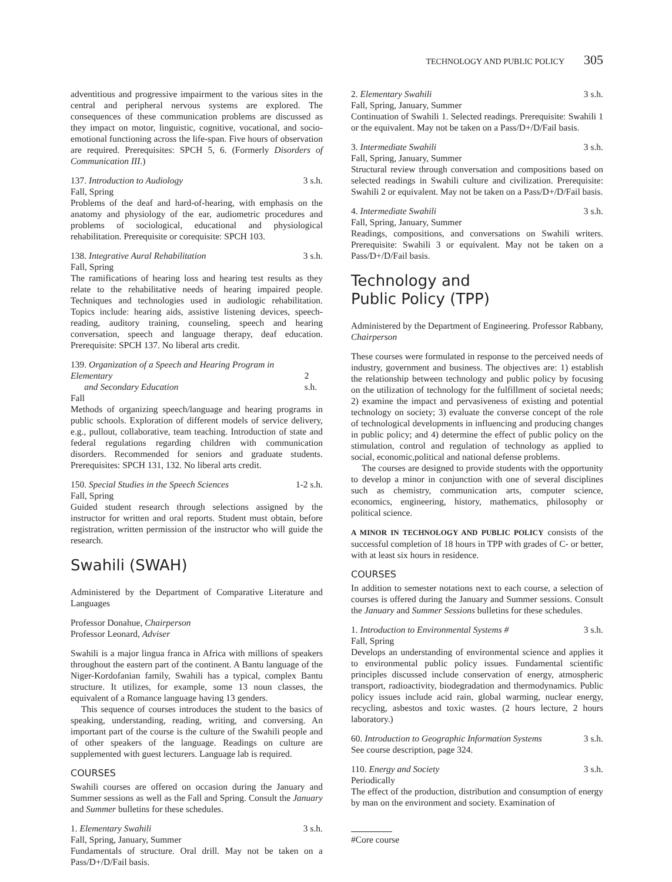TECHNOLOGY AND PUBLIC POLICY 305
adventitious and progressive impairment to the various sites in the central and peripheral nervous systems are explored. The consequences of these communication problems are discussed as they impact on motor, linguistic, cognitive, vocational, and socio-emotional functioning across the life-span. Five hours of observation are required. Prerequisites: SPCH 5, 6. (Formerly Disorders of Communication III.)
137. Introduction to Audiology 3 s.h.
Fall, Spring
Problems of the deaf and hard-of-hearing, with emphasis on the anatomy and physiology of the ear, audiometric procedures and problems of sociological, educational and physiological rehabilitation. Prerequisite or corequisite: SPCH 103.
138. Integrative Aural Rehabilitation 3 s.h.
Fall, Spring
The ramifications of hearing loss and hearing test results as they relate to the rehabilitative needs of hearing impaired people. Techniques and technologies used in audiologic rehabilitation. Topics include: hearing aids, assistive listening devices, speech-reading, auditory training, counseling, speech and hearing conversation, speech and language therapy, deaf education. Prerequisite: SPCH 137. No liberal arts credit.
139. Organization of a Speech and Hearing Program in Elementary
and Secondary Education
2 s.h.
Fall
Methods of organizing speech/language and hearing programs in public schools. Exploration of different models of service delivery, e.g., pullout, collaborative, team teaching. Introduction of state and federal regulations regarding children with communication disorders. Recommended for seniors and graduate students. Prerequisites: SPCH 131, 132. No liberal arts credit.
150. Special Studies in the Speech Sciences 1-2 s.h.
Fall, Spring
Guided student research through selections assigned by the instructor for written and oral reports. Student must obtain, before registration, written permission of the instructor who will guide the research.
Swahili (SWAH)
Administered by the Department of Comparative Literature and Languages
Professor Donahue, Chairperson
Professor Leonard, Adviser
Swahili is a major lingua franca in Africa with millions of speakers throughout the eastern part of the continent. A Bantu language of the Niger-Kordofanian family, Swahili has a typical, complex Bantu structure. It utilizes, for example, some 13 noun classes, the equivalent of a Romance language having 13 genders.
This sequence of courses introduces the student to the basics of speaking, understanding, reading, writing, and conversing. An important part of the course is the culture of the Swahili people and of other speakers of the language. Readings on culture are supplemented with guest lecturers. Language lab is required.
COURSES
Swahili courses are offered on occasion during the January and Summer sessions as well as the Fall and Spring. Consult the January and Summer bulletins for these schedules.
1. Elementary Swahili 3 s.h.
Fall, Spring, January, Summer
Fundamentals of structure. Oral drill. May not be taken on a Pass/D+/D/Fail basis.
2. Elementary Swahili 3 s.h.
Fall, Spring, January, Summer
Continuation of Swahili 1. Selected readings. Prerequisite: Swahili 1 or the equivalent. May not be taken on a Pass/D+/D/Fail basis.
3. Intermediate Swahili 3 s.h.
Fall, Spring, January, Summer
Structural review through conversation and compositions based on selected readings in Swahili culture and civilization. Prerequisite: Swahili 2 or equivalent. May not be taken on a Pass/D+/D/Fail basis.
4. Intermediate Swahili 3 s.h.
Fall, Spring, January, Summer
Readings, compositions, and conversations on Swahili writers. Prerequisite: Swahili 3 or equivalent. May not be taken on a Pass/D+/D/Fail basis.
Technology and
Public Policy (TPP)
Administered by the Department of Engineering. Professor Rabbany, Chairperson
These courses were formulated in response to the perceived needs of industry, government and business. The objectives are: 1) establish the relationship between technology and public policy by focusing on the utilization of technology for the fulfillment of societal needs; 2) examine the impact and pervasiveness of existing and potential technology on society; 3) evaluate the converse concept of the role of technological developments in influencing and producing changes in public policy; and 4) determine the effect of public policy on the stimulation, control and regulation of technology as applied to social, economic,political and national defense problems.
The courses are designed to provide students with the opportunity to develop a minor in conjunction with one of several disciplines such as chemistry, communication arts, computer science, economics, engineering, history, mathematics, philosophy or political science.
A MINOR IN TECHNOLOGY AND PUBLIC POLICY consists of the successful completion of 18 hours in TPP with grades of C- or better, with at least six hours in residence.
COURSES
In addition to semester notations next to each course, a selection of courses is offered during the January and Summer sessions. Consult the January and Summer Sessions bulletins for these schedules.
1. Introduction to Environmental Systems # 3 s.h.
Fall, Spring
Develops an understanding of environmental science and applies it to environmental public policy issues. Fundamental scientific principles discussed include conservation of energy, atmospheric transport, radioactivity, biodegradation and thermodynamics. Public policy issues include acid rain, global warming, nuclear energy, recycling, asbestos and toxic wastes. (2 hours lecture, 2 hours laboratory.)
60. Introduction to Geographic Information Systems 3 s.h.
See course description, page 324.
110. Energy and Society 3 s.h.
Periodically
The effect of the production, distribution and consumption of energy by man on the environment and society. Examination of
#Core course